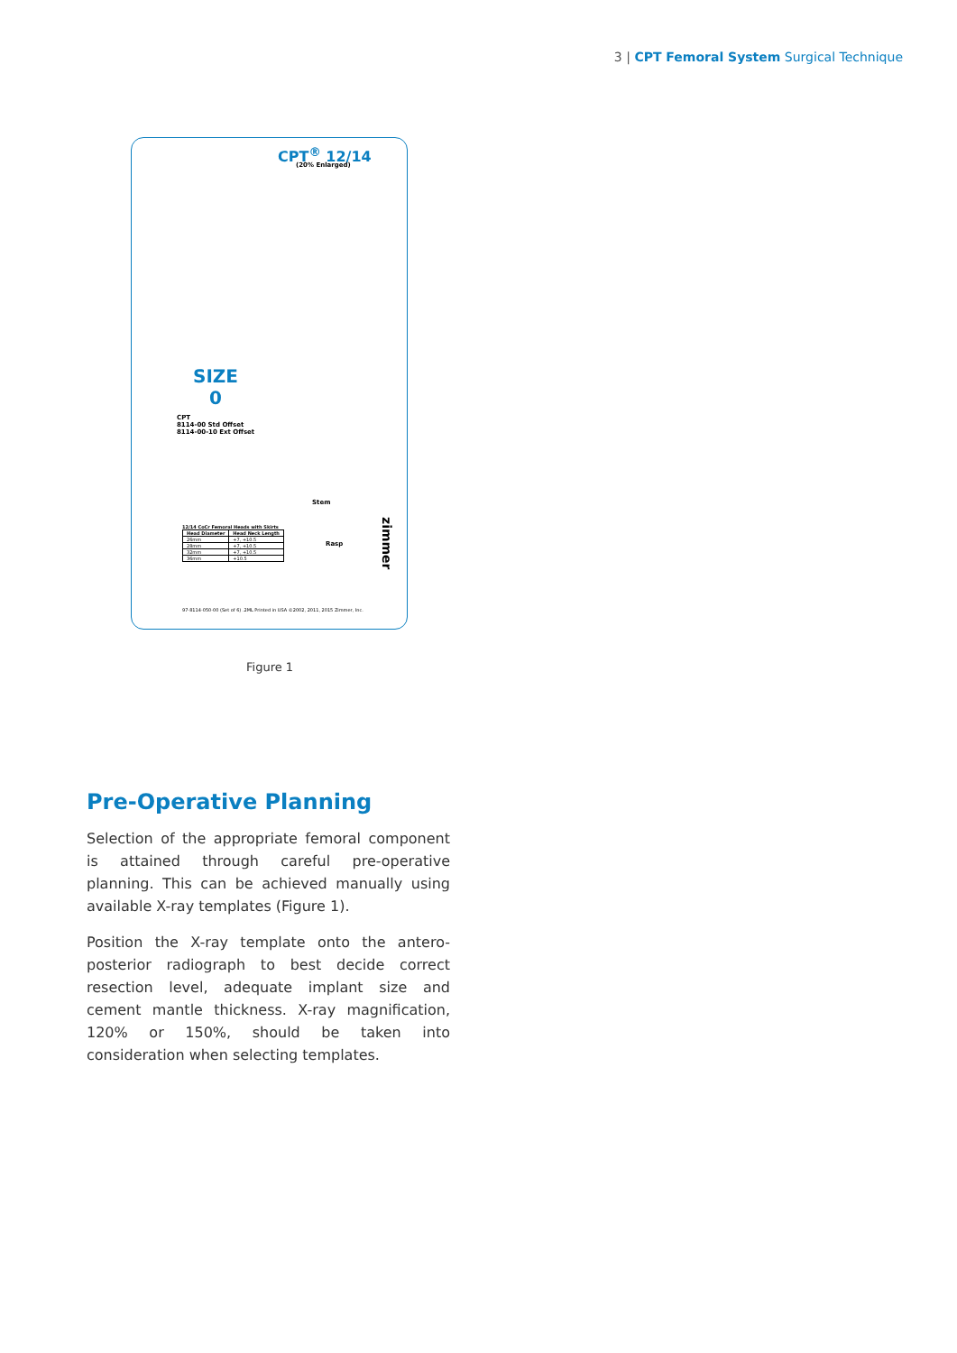3 | CPT Femoral System Surgical Technique
CPT<sup>®</sup> 12/14
(20% Enlarged)
SIZE
0
CPT
8114-00 Std Offset
8114-00-10 Ext Offset
Stem
Rasp
12/14 CoCr Femoral Heads with Skirts
| Head Diameter | Head Neck Length |
| --- | --- |
| 26mm | +7, +10.5 |
| 28mm | +7, +10.5 |
| 32mm | +7, +10.5 |
| 36mm | +10.5 |
zimmer
97-8114-050-00 (Set of 6) .2ML Printed in USA ©2002, 2011, 2015 Zimmer, Inc.
Figure 1
Pre-Operative Planning
Selection of the appropriate femoral component is attained through careful pre-operative planning. This can be achieved manually using available X-ray templates (Figure 1).
Position the X-ray template onto the antero-posterior radiograph to best decide correct resection level, adequate implant size and cement mantle thickness. X-ray magnification, 120% or 150%, should be taken into consideration when selecting templates.